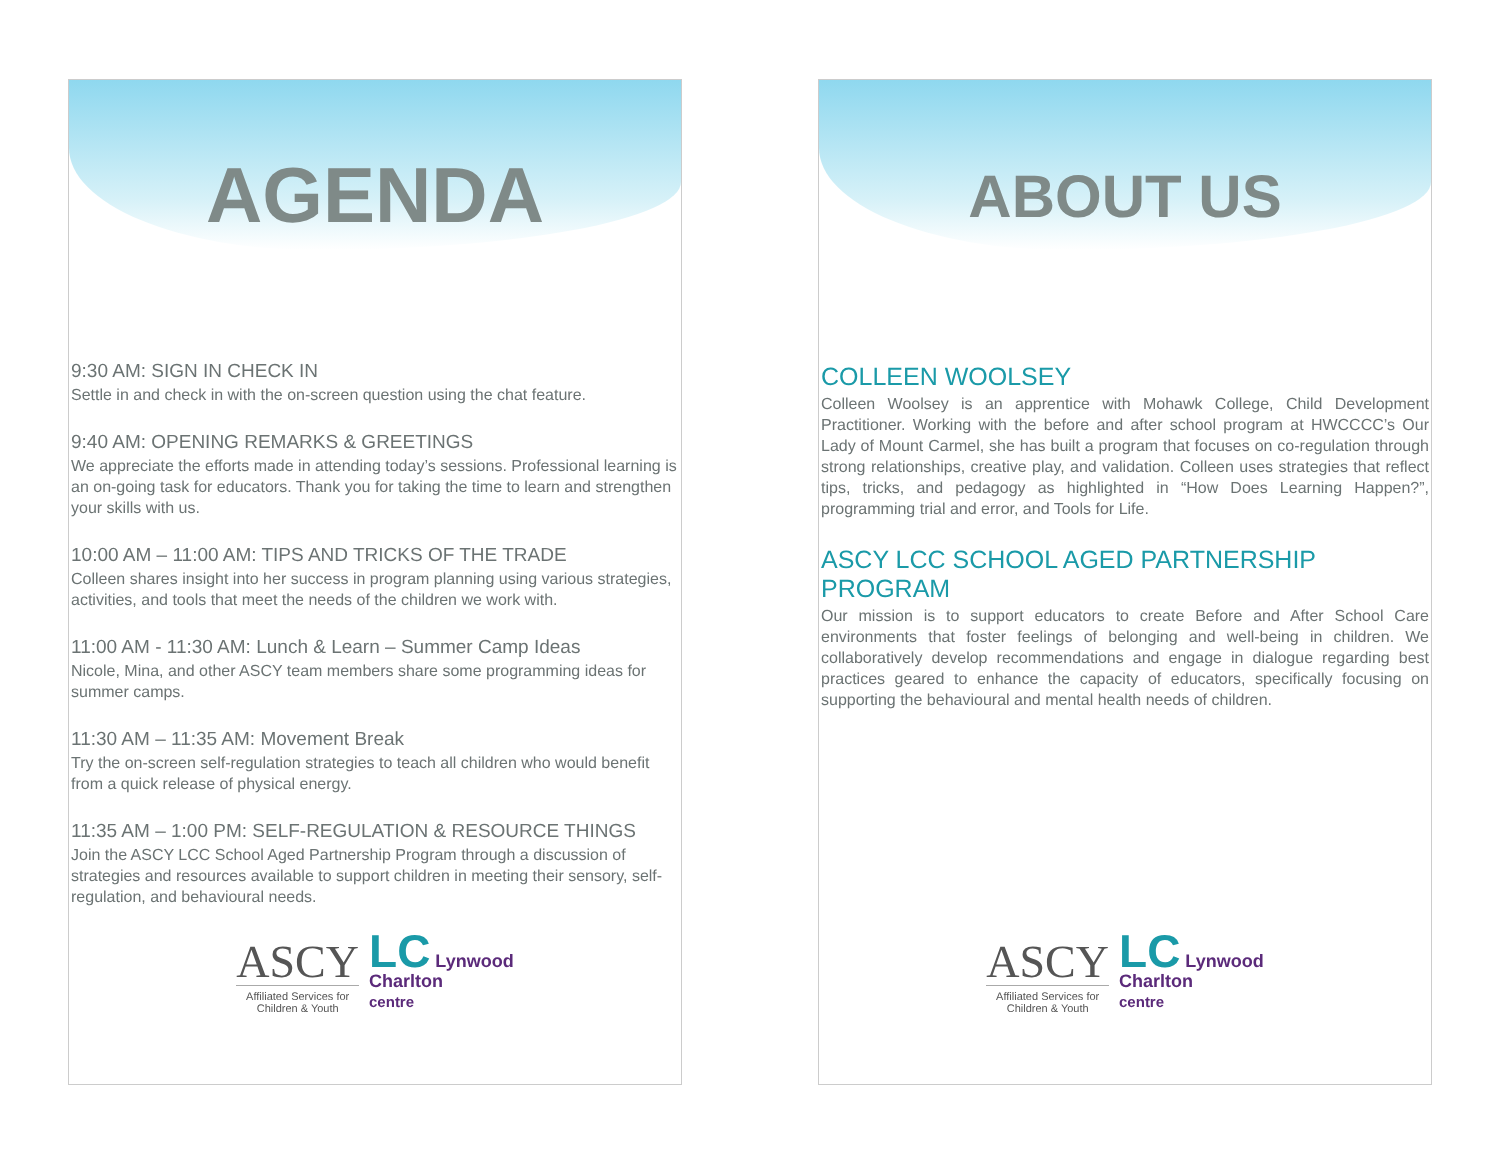AGENDA
9:30 AM: SIGN IN CHECK IN
Settle in and check in with the on-screen question using the chat feature.
9:40 AM: OPENING REMARKS & GREETINGS
We appreciate the efforts made in attending today’s sessions. Professional learning is an on-going task for educators. Thank you for taking the time to learn and strengthen your skills with us.
10:00 AM – 11:00 AM: TIPS AND TRICKS OF THE TRADE
Colleen shares insight into her success in program planning using various strategies, activities, and tools that meet the needs of the children we work with.
11:00 AM - 11:30 AM: Lunch & Learn – Summer Camp Ideas
Nicole, Mina, and other ASCY team members share some programming ideas for summer camps.
11:30 AM – 11:35 AM: Movement Break
Try the on-screen self-regulation strategies to teach all children who would benefit from a quick release of physical energy.
11:35 AM – 1:00 PM: SELF-REGULATION & RESOURCE THINGS
Join the ASCY LCC School Aged Partnership Program through a discussion of strategies and resources available to support children in meeting their sensory, self-regulation, and behavioural needs.
ASCY
Affiliated Services for
Children & Youth
LC Lynwood
Charlton
centre
ABOUT US
COLLEEN WOOLSEY
Colleen Woolsey is an apprentice with Mohawk College, Child Development Practitioner. Working with the before and after school program at HWCCCC’s Our Lady of Mount Carmel, she has built a program that focuses on co-regulation through strong relationships, creative play, and validation. Colleen uses strategies that reflect tips, tricks, and pedagogy as highlighted in “How Does Learning Happen?”, programming trial and error, and Tools for Life.
ASCY LCC SCHOOL AGED PARTNERSHIP PROGRAM
Our mission is to support educators to create Before and After School Care environments that foster feelings of belonging and well-being in children. We collaboratively develop recommendations and engage in dialogue regarding best practices geared to enhance the capacity of educators, specifically focusing on supporting the behavioural and mental health needs of children.
ASCY
Affiliated Services for
Children & Youth
LC Lynwood
Charlton
centre